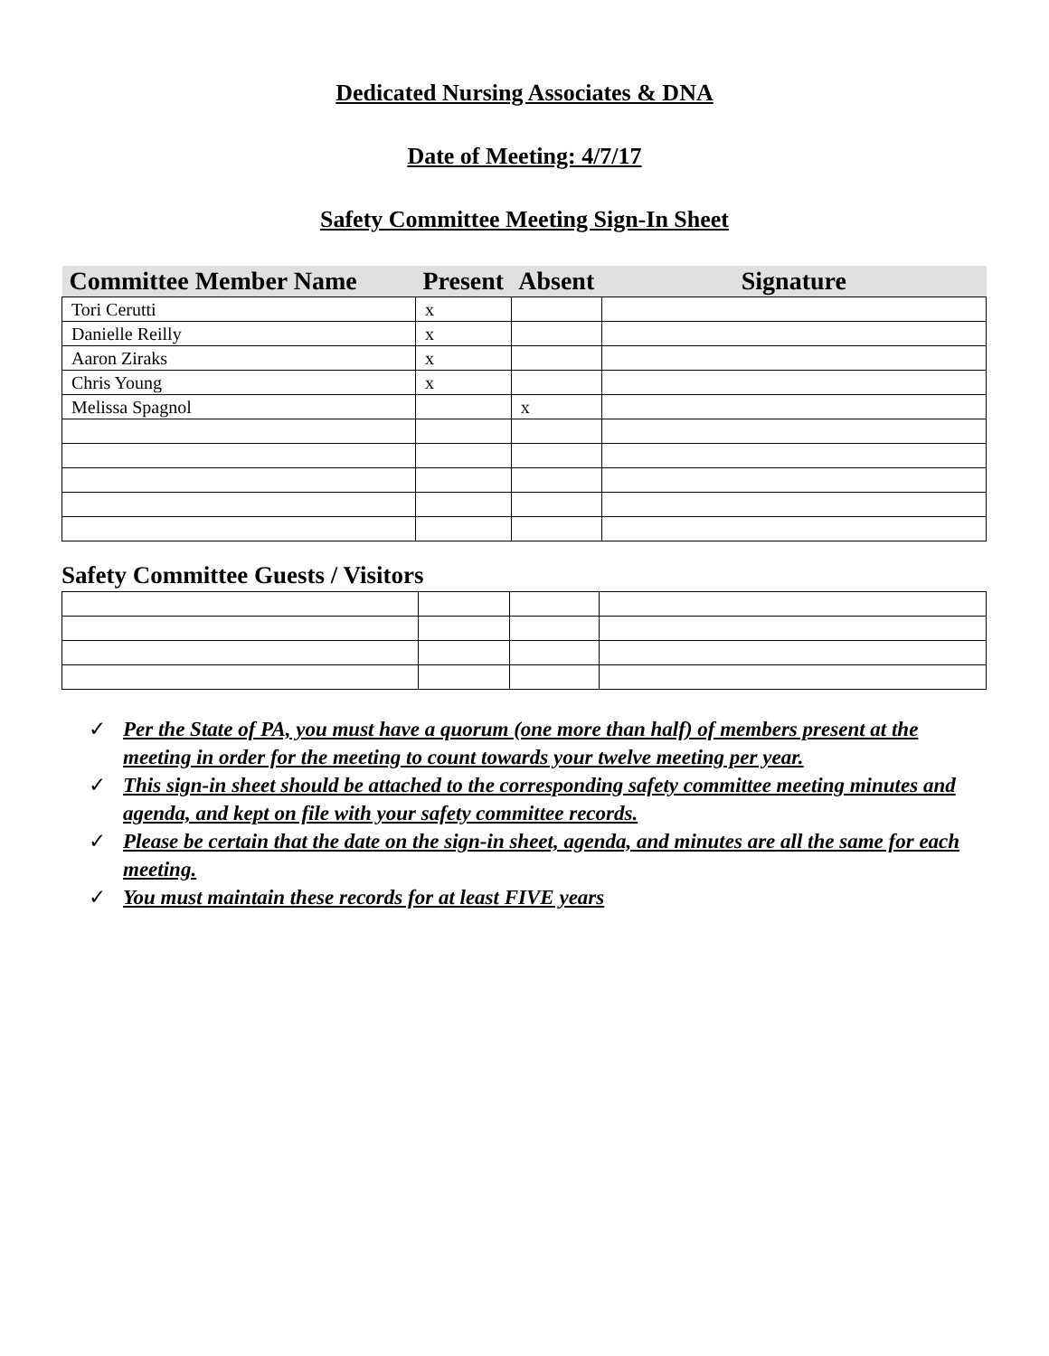Dedicated Nursing Associates & DNA
Date of Meeting: 4/7/17
Safety Committee Meeting Sign-In Sheet
| Committee Member Name | Present | Absent | Signature |
| --- | --- | --- | --- |
| Tori Cerutti | x | | |
| Danielle Reilly | x | | |
| Aaron Ziraks | x | | |
| Chris Young | x | | |
| Melissa Spagnol | | x | |
Safety Committee Guests / Visitors
✓ Per the State of PA, you must have a quorum (one more than half) of members present at the meeting in order for the meeting to count towards your twelve meeting per year.
✓ This sign-in sheet should be attached to the corresponding safety committee meeting minutes and agenda, and kept on file with your safety committee records.
✓ Please be certain that the date on the sign-in sheet, agenda, and minutes are all the same for each meeting.
✓ You must maintain these records for at least FIVE years